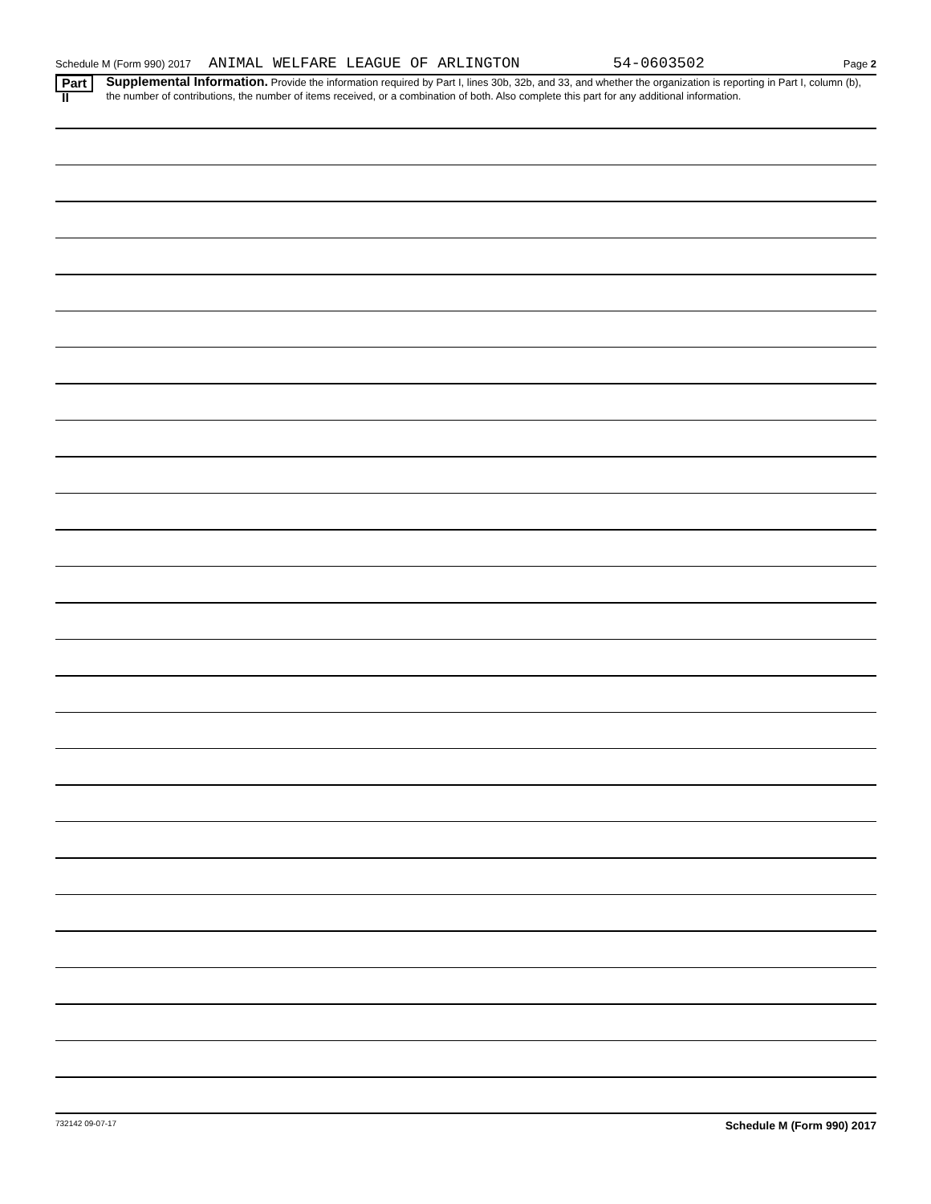Schedule M (Form 990) 2017 ANIMAL WELFARE LEAGUE OF ARLINGTON 54-0603502 Page 2
Part II
Supplemental Information. Provide the information required by Part I, lines 30b, 32b, and 33, and whether the organization is reporting in Part I, column (b), the number of contributions, the number of items received, or a combination of both. Also complete this part for any additional information.
732142 09-07-17 Schedule M (Form 990) 2017